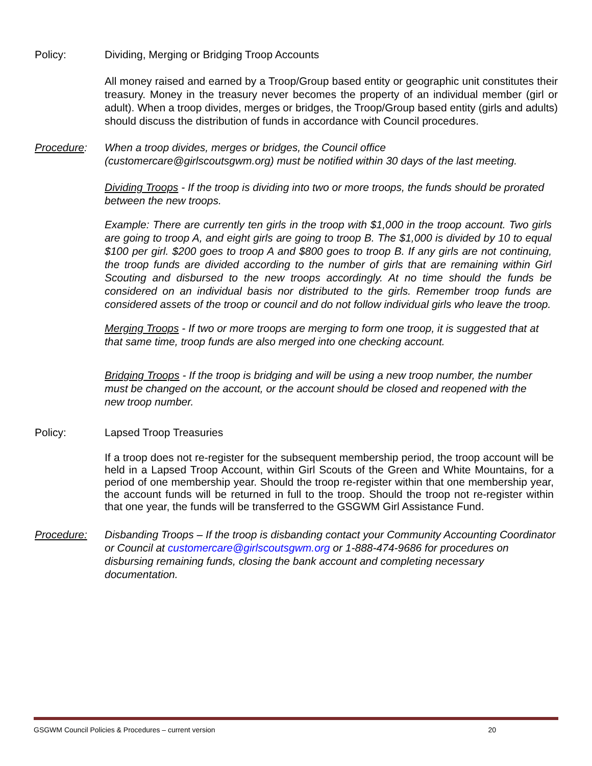Policy: Dividing, Merging or Bridging Troop Accounts
All money raised and earned by a Troop/Group based entity or geographic unit constitutes their treasury. Money in the treasury never becomes the property of an individual member (girl or adult). When a troop divides, merges or bridges, the Troop/Group based entity (girls and adults) should discuss the distribution of funds in accordance with Council procedures.
Procedure: When a troop divides, merges or bridges, the Council office (customercare@girlscoutsgwm.org) must be notified within 30 days of the last meeting.
Dividing Troops - If the troop is dividing into two or more troops, the funds should be prorated between the new troops.
Example: There are currently ten girls in the troop with $1,000 in the troop account. Two girls are going to troop A, and eight girls are going to troop B. The $1,000 is divided by 10 to equal $100 per girl. $200 goes to troop A and $800 goes to troop B. If any girls are not continuing, the troop funds are divided according to the number of girls that are remaining within Girl Scouting and disbursed to the new troops accordingly. At no time should the funds be considered on an individual basis nor distributed to the girls. Remember troop funds are considered assets of the troop or council and do not follow individual girls who leave the troop.
Merging Troops - If two or more troops are merging to form one troop, it is suggested that at that same time, troop funds are also merged into one checking account.
Bridging Troops - If the troop is bridging and will be using a new troop number, the number must be changed on the account, or the account should be closed and reopened with the new troop number.
Policy: Lapsed Troop Treasuries
If a troop does not re-register for the subsequent membership period, the troop account will be held in a Lapsed Troop Account, within Girl Scouts of the Green and White Mountains, for a period of one membership year. Should the troop re-register within that one membership year, the account funds will be returned in full to the troop. Should the troop not re-register within that one year, the funds will be transferred to the GSGWM Girl Assistance Fund.
Procedure: Disbanding Troops – If the troop is disbanding contact your Community Accounting Coordinator or Council at customercare@girlscoutsgwm.org or 1-888-474-9686 for procedures on disbursing remaining funds, closing the bank account and completing necessary documentation.
GSGWM Council Policies & Procedures – current version 20